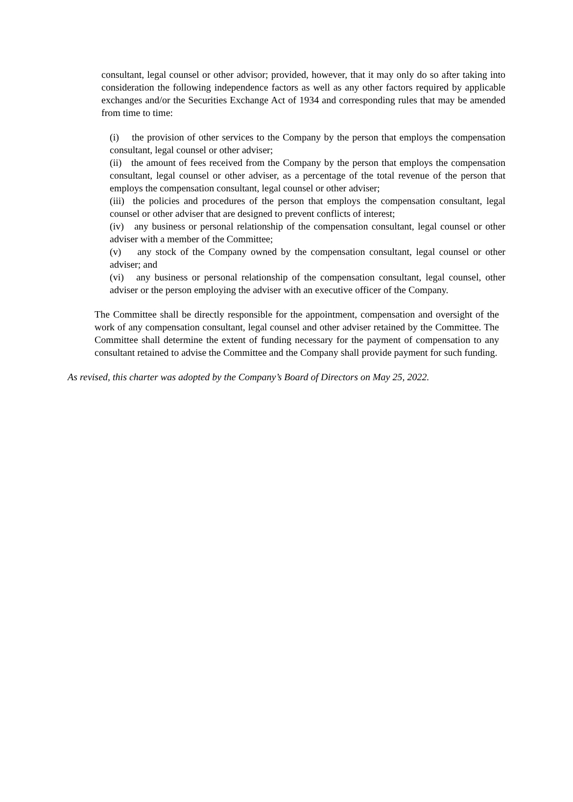consultant, legal counsel or other advisor; provided, however, that it may only do so after taking into consideration the following independence factors as well as any other factors required by applicable exchanges and/or the Securities Exchange Act of 1934 and corresponding rules that may be amended from time to time:
(i) the provision of other services to the Company by the person that employs the compensation consultant, legal counsel or other adviser;
(ii) the amount of fees received from the Company by the person that employs the compensation consultant, legal counsel or other adviser, as a percentage of the total revenue of the person that employs the compensation consultant, legal counsel or other adviser;
(iii) the policies and procedures of the person that employs the compensation consultant, legal counsel or other adviser that are designed to prevent conflicts of interest;
(iv) any business or personal relationship of the compensation consultant, legal counsel or other adviser with a member of the Committee;
(v) any stock of the Company owned by the compensation consultant, legal counsel or other adviser; and
(vi) any business or personal relationship of the compensation consultant, legal counsel, other adviser or the person employing the adviser with an executive officer of the Company.
The Committee shall be directly responsible for the appointment, compensation and oversight of the work of any compensation consultant, legal counsel and other adviser retained by the Committee. The Committee shall determine the extent of funding necessary for the payment of compensation to any consultant retained to advise the Committee and the Company shall provide payment for such funding.
As revised, this charter was adopted by the Company’s Board of Directors on May 25, 2022.